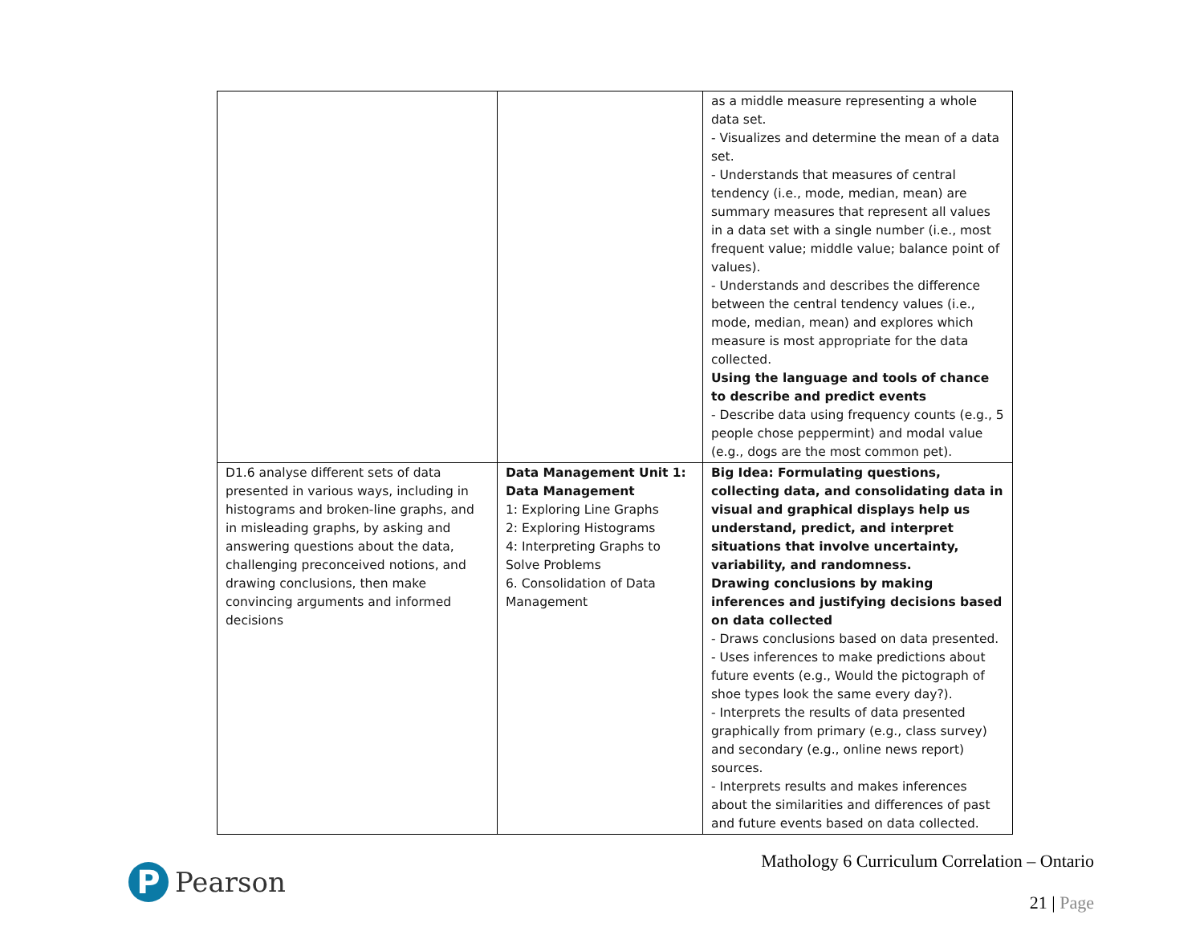| | | as a middle measure representing a whole data set. - Visualizes and determine the mean of a data set. - Understands that measures of central tendency (i.e., mode, median, mean) are summary measures that represent all values in a data set with a single number (i.e., most frequent value; middle value; balance point of values). - Understands and describes the difference between the central tendency values (i.e., mode, median, mean) and explores which measure is most appropriate for the data collected. Using the language and tools of chance to describe and predict events - Describe data using frequency counts (e.g., 5 people chose peppermint) and modal value (e.g., dogs are the most common pet). |
| D1.6 analyse different sets of data presented in various ways, including in histograms and broken-line graphs, and in misleading graphs, by asking and answering questions about the data, challenging preconceived notions, and drawing conclusions, then make convincing arguments and informed decisions | Data Management Unit 1: Data Management 1: Exploring Line Graphs 2: Exploring Histograms 4: Interpreting Graphs to Solve Problems 6. Consolidation of Data Management | Big Idea: Formulating questions, collecting data, and consolidating data in visual and graphical displays help us understand, predict, and interpret situations that involve uncertainty, variability, and randomness. Drawing conclusions by making inferences and justifying decisions based on data collected - Draws conclusions based on data presented. - Uses inferences to make predictions about future events (e.g., Would the pictograph of shoe types look the same every day?). - Interprets the results of data presented graphically from primary (e.g., class survey) and secondary (e.g., online news report) sources. - Interprets results and makes inferences about the similarities and differences of past and future events based on data collected. |
P
Pearson
Mathology 6 Curriculum Correlation – Ontario
21 | Page